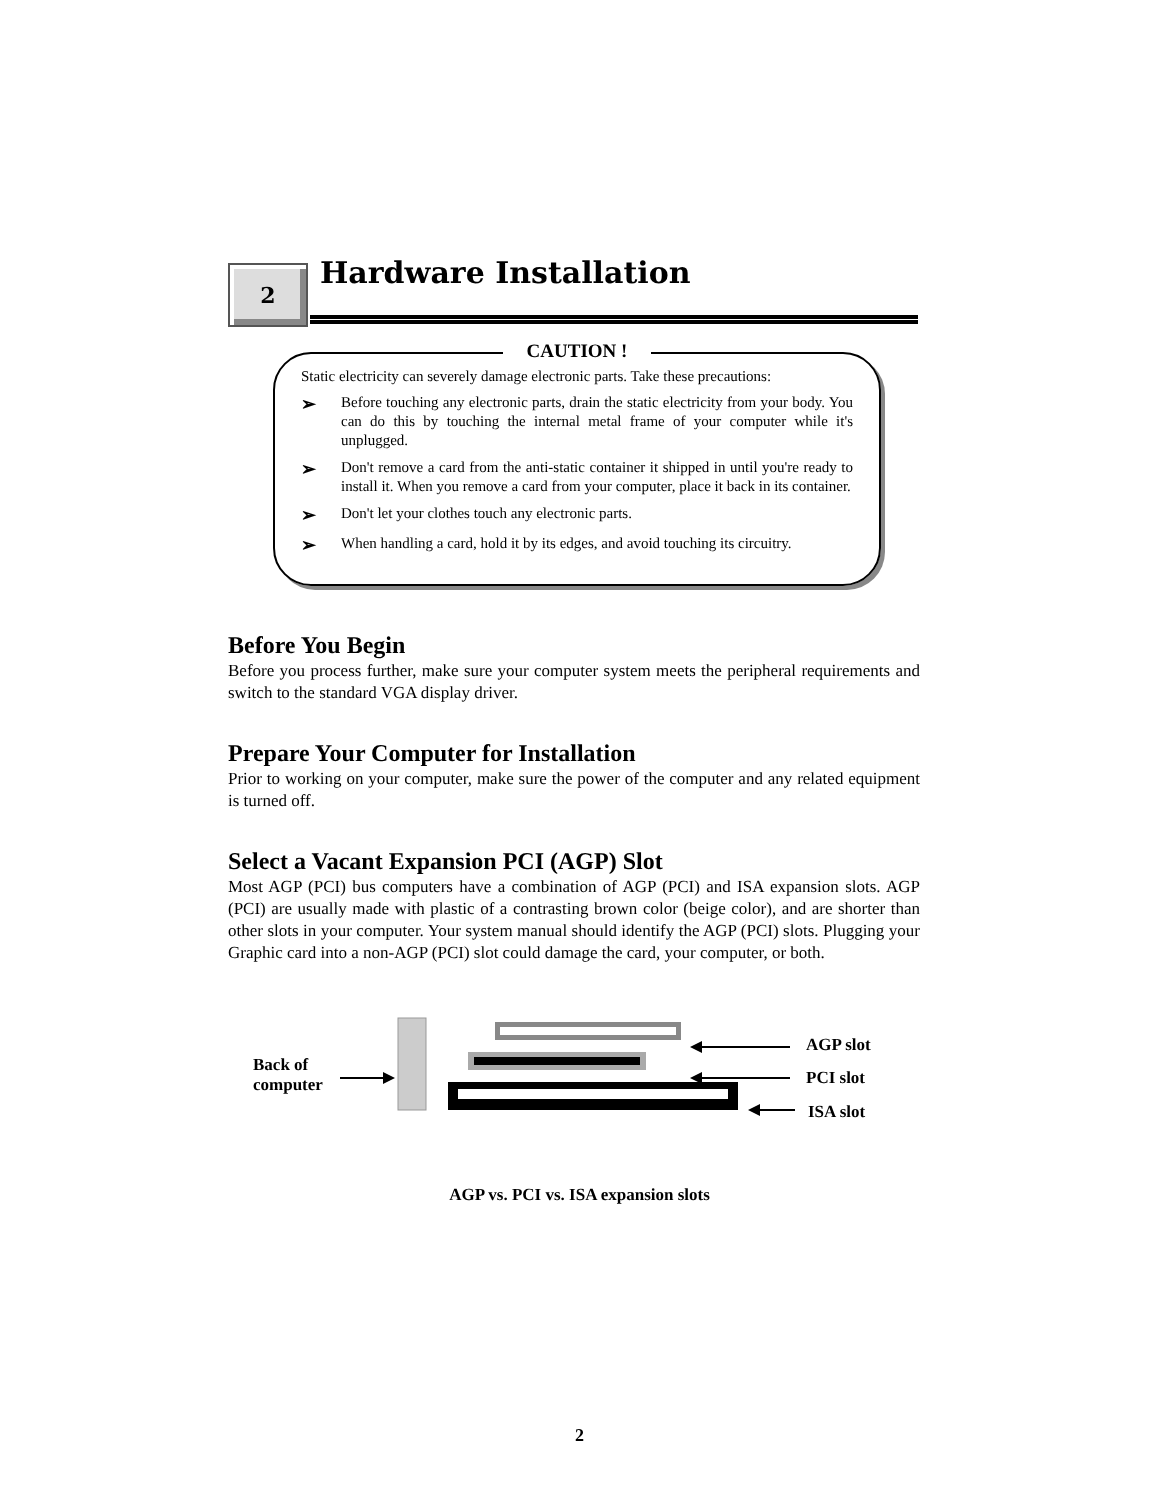2 Hardware Installation
CAUTION !
Static electricity can severely damage electronic parts. Take these precautions:
➢
Before touching any electronic parts, drain the static electricity from your body. You can do this by touching the internal metal frame of your computer while it's unplugged.
➢
Don't remove a card from the anti-static container it shipped in until you're ready to install it. When you remove a card from your computer, place it back in its container.
➢
Don't let your clothes touch any electronic parts.
➢
When handling a card, hold it by its edges, and avoid touching its circuitry.
Before You Begin
Before you process further, make sure your computer system meets the peripheral requirements and switch to the standard VGA display driver.
Prepare Your Computer for Installation
Prior to working on your computer, make sure the power of the computer and any related equipment is turned off.
Select a Vacant Expansion PCI (AGP) Slot
Most AGP (PCI) bus computers have a combination of AGP (PCI) and ISA expansion slots. AGP (PCI) are usually made with plastic of a contrasting brown color (beige color), and are shorter than other slots in your computer. Your system manual should identify the AGP (PCI) slots. Plugging your Graphic card into a non-AGP (PCI) slot could damage the card, your computer, or both.
Back of
computer
AGP slot
PCI slot
ISA slot
AGP vs. PCI vs. ISA expansion slots
2